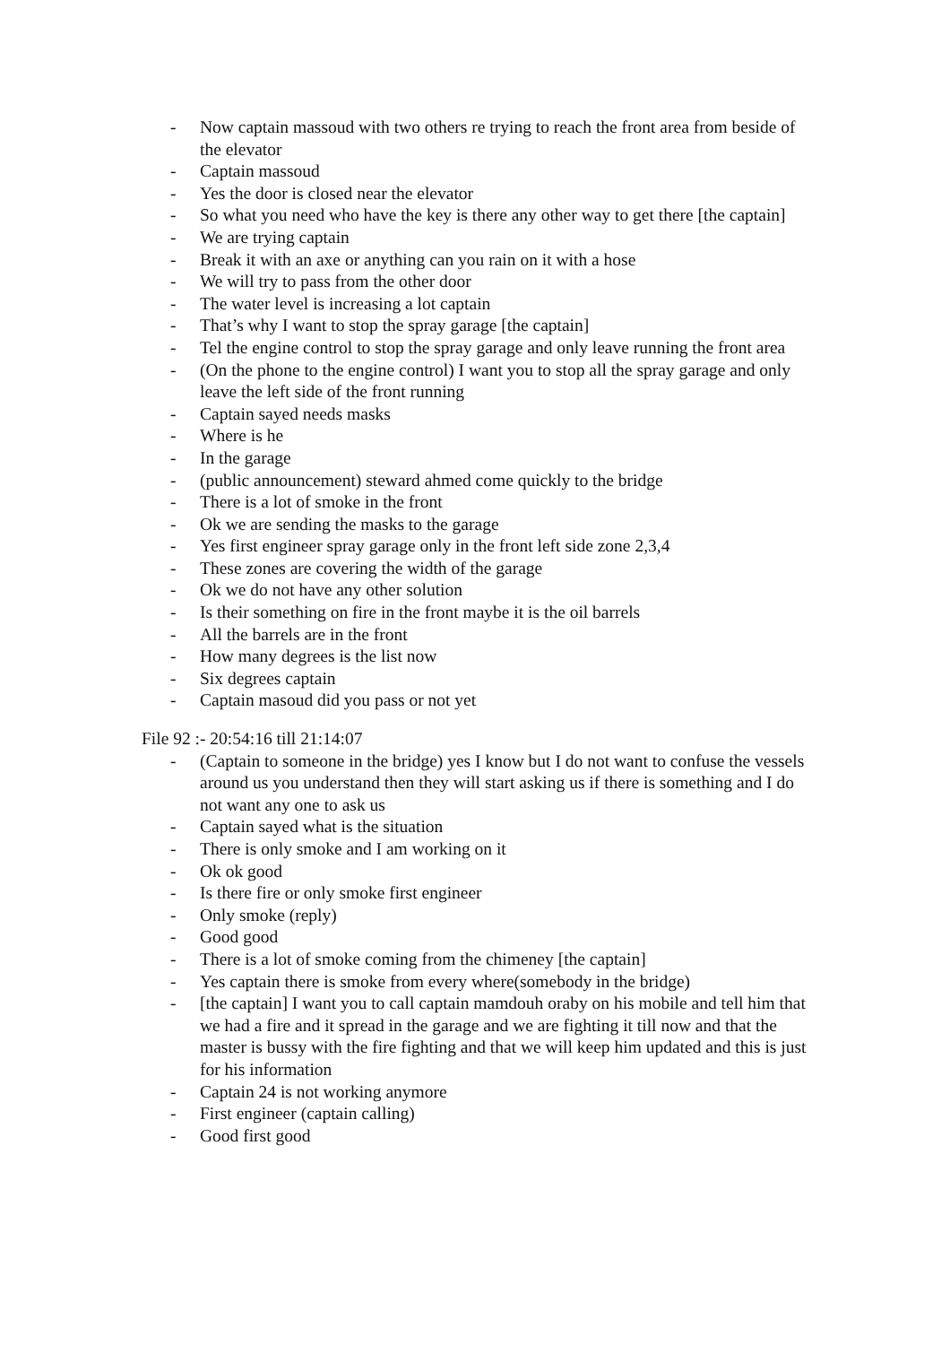- Now captain massoud with two others re trying to reach the front area from beside of the elevator
- Captain massoud
- Yes the door is closed near the elevator
- So what you need who have the key is there any other way to get there [the captain]
- We are trying captain
- Break it with an axe or anything can you rain on it with a hose
- We will try to pass from the other door
- The water level is increasing a lot captain
- That’s why I want to stop the spray garage [the captain]
- Tel the engine control to stop the spray garage and only leave running the front area
- (On the phone to the engine control) I want you to stop all the spray garage and only leave the left side of the front running
- Captain sayed needs masks
- Where is he
- In the garage
- (public announcement) steward ahmed come quickly to the bridge
- There is a lot of smoke in the front
- Ok we are sending the masks to the garage
- Yes first engineer spray garage only in the front left side zone 2,3,4
- These zones are covering the width of the garage
- Ok we do not have any other solution
- Is their something on fire in the front maybe it is the oil barrels
- All the barrels are in the front
- How many degrees is the list now
- Six degrees captain
- Captain masoud did you pass or not yet
File 92 :- 20:54:16 till 21:14:07
- (Captain to someone in the bridge) yes I know but I do not want to confuse the vessels around us you understand then they will start asking us if there is something and I do not want any one to ask us
- Captain sayed what is the situation
- There is only smoke and I am working on it
- Ok ok good
- Is there fire or only smoke first engineer
- Only smoke (reply)
- Good good
- There is a lot of smoke coming from the chimeney [the captain]
- Yes captain there is smoke from every where(somebody in the bridge)
- [the captain] I want you to call captain mamdouh oraby on his mobile and tell him that we had a fire and it spread in the garage and we are fighting it till now and that the master is bussy with the fire fighting and that we will keep him updated and this is just for his information
- Captain 24 is not working anymore
- First engineer (captain calling)
- Good first good